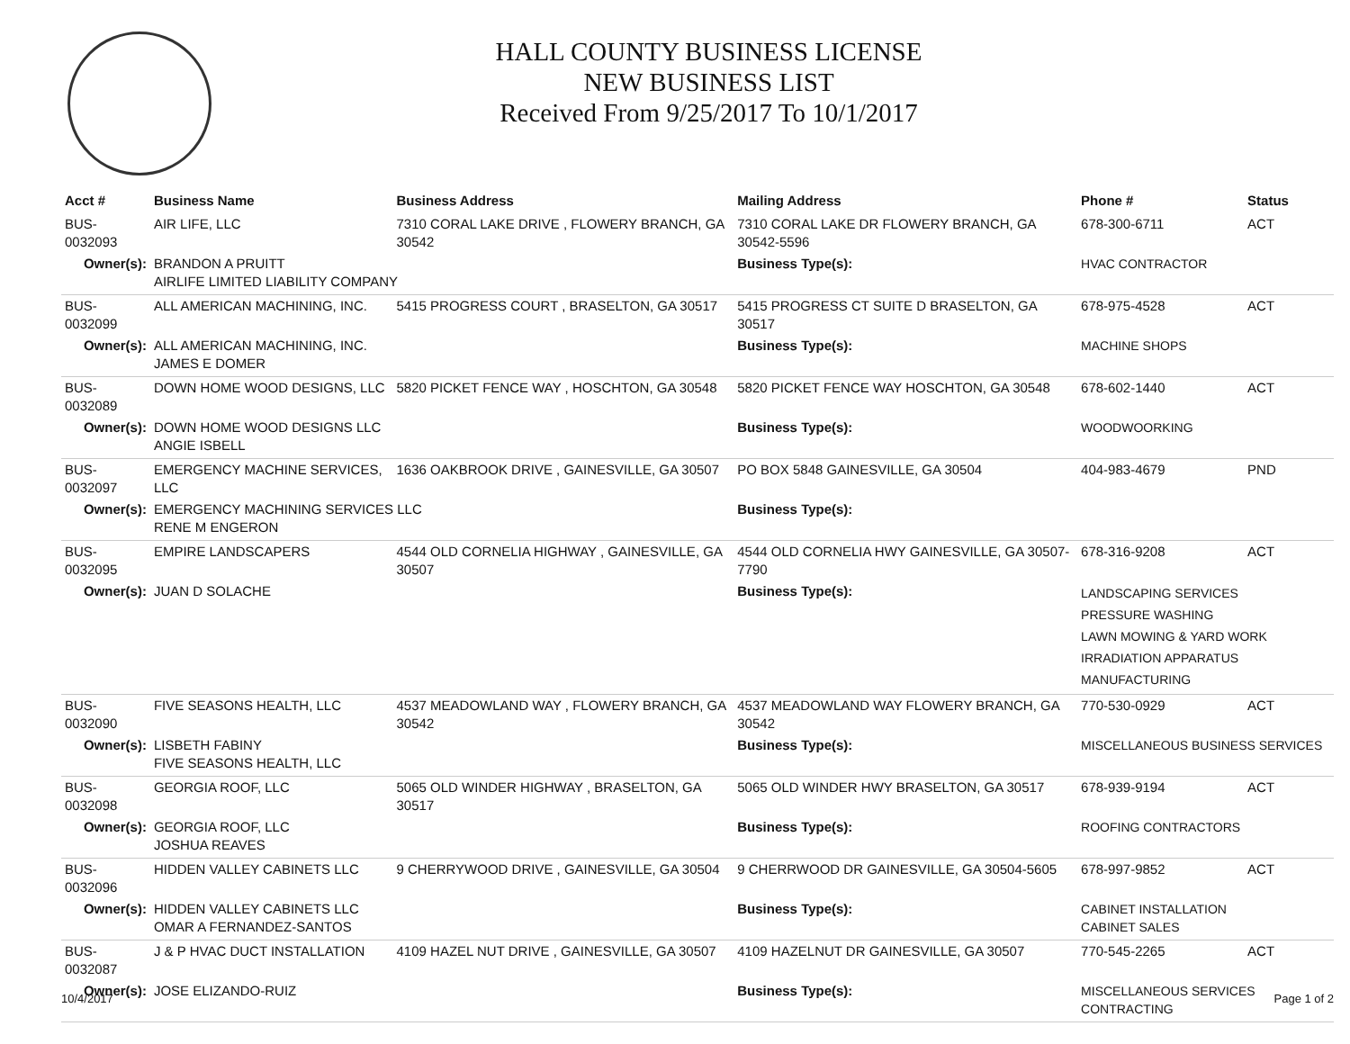HALL COUNTY BUSINESS LICENSE
NEW BUSINESS LIST
Received From 9/25/2017 To 10/1/2017
| Acct # | Business Name | Business Address | Mailing Address | | Phone # | Status |
| --- | --- | --- | --- | --- | --- | --- |
| BUS-0032093 | AIR LIFE, LLC | 7310 CORAL LAKE DRIVE , FLOWERY BRANCH, GA 30542 | 7310 CORAL LAKE DR FLOWERY BRANCH, GA 30542-5596 | | 678-300-6711 | ACT |
| Owner(s): | BRANDON A PRUITT AIRLIFE LIMITED LIABILITY COMPANY | | Business Type(s): | HVAC CONTRACTOR | | |
| BUS-0032099 | ALL AMERICAN MACHINING, INC. | 5415 PROGRESS COURT , BRASELTON, GA 30517 | 5415 PROGRESS CT SUITE D BRASELTON, GA 30517 | | 678-975-4528 | ACT |
| Owner(s): | ALL AMERICAN MACHINING, INC. JAMES E DOMER | | Business Type(s): | MACHINE SHOPS | | |
| BUS-0032089 | DOWN HOME WOOD DESIGNS, LLC | 5820 PICKET FENCE WAY , HOSCHTON, GA 30548 | 5820 PICKET FENCE WAY HOSCHTON, GA 30548 | | 678-602-1440 | ACT |
| Owner(s): | DOWN HOME WOOD DESIGNS LLC ANGIE ISBELL | | Business Type(s): | WOODWOORKING | | |
| BUS-0032097 | EMERGENCY MACHINE SERVICES, LLC | 1636 OAKBROOK DRIVE , GAINESVILLE, GA 30507 | PO BOX 5848 GAINESVILLE, GA 30504 | | 404-983-4679 | PND |
| Owner(s): | EMERGENCY MACHINING SERVICES LLC RENE M ENGERON | | Business Type(s): | | | |
| BUS-0032095 | EMPIRE LANDSCAPERS | 4544 OLD CORNELIA HIGHWAY , GAINESVILLE, GA 30507 | 4544 OLD CORNELIA HWY GAINESVILLE, GA 30507-7790 | | 678-316-9208 | ACT |
| Owner(s): | JUAN D SOLACHE | | Business Type(s): | LANDSCAPING SERVICES PRESSURE WASHING LAWN MOWING & YARD WORK IRRADIATION APPARATUS MANUFACTURING | | |
| BUS-0032090 | FIVE SEASONS HEALTH, LLC | 4537 MEADOWLAND WAY , FLOWERY BRANCH, GA 30542 | 4537 MEADOWLAND WAY FLOWERY BRANCH, GA 30542 | | 770-530-0929 | ACT |
| Owner(s): | LISBETH FABINY FIVE SEASONS HEALTH, LLC | | Business Type(s): | MISCELLANEOUS BUSINESS SERVICES | | |
| BUS-0032098 | GEORGIA ROOF, LLC | 5065 OLD WINDER HIGHWAY , BRASELTON, GA 30517 | 5065 OLD WINDER HWY BRASELTON, GA 30517 | | 678-939-9194 | ACT |
| Owner(s): | GEORGIA ROOF, LLC JOSHUA REAVES | | Business Type(s): | ROOFING CONTRACTORS | | |
| BUS-0032096 | HIDDEN VALLEY CABINETS LLC | 9 CHERRYWOOD DRIVE , GAINESVILLE, GA 30504 | 9 CHERRWOOD DR GAINESVILLE, GA 30504-5605 | | 678-997-9852 | ACT |
| Owner(s): | HIDDEN VALLEY CABINETS LLC OMAR A FERNANDEZ-SANTOS | | Business Type(s): | CABINET INSTALLATION CABINET SALES | | |
| BUS-0032087 | J & P HVAC DUCT INSTALLATION | 4109 HAZEL NUT DRIVE , GAINESVILLE, GA 30507 | 4109 HAZELNUT DR GAINESVILLE, GA 30507 | | 770-545-2265 | ACT |
| Owner(s): | JOSE ELIZANDO-RUIZ | | Business Type(s): | MISCELLANEOUS SERVICES CONTRACTING | | |
10/4/2017 Page 1 of 2